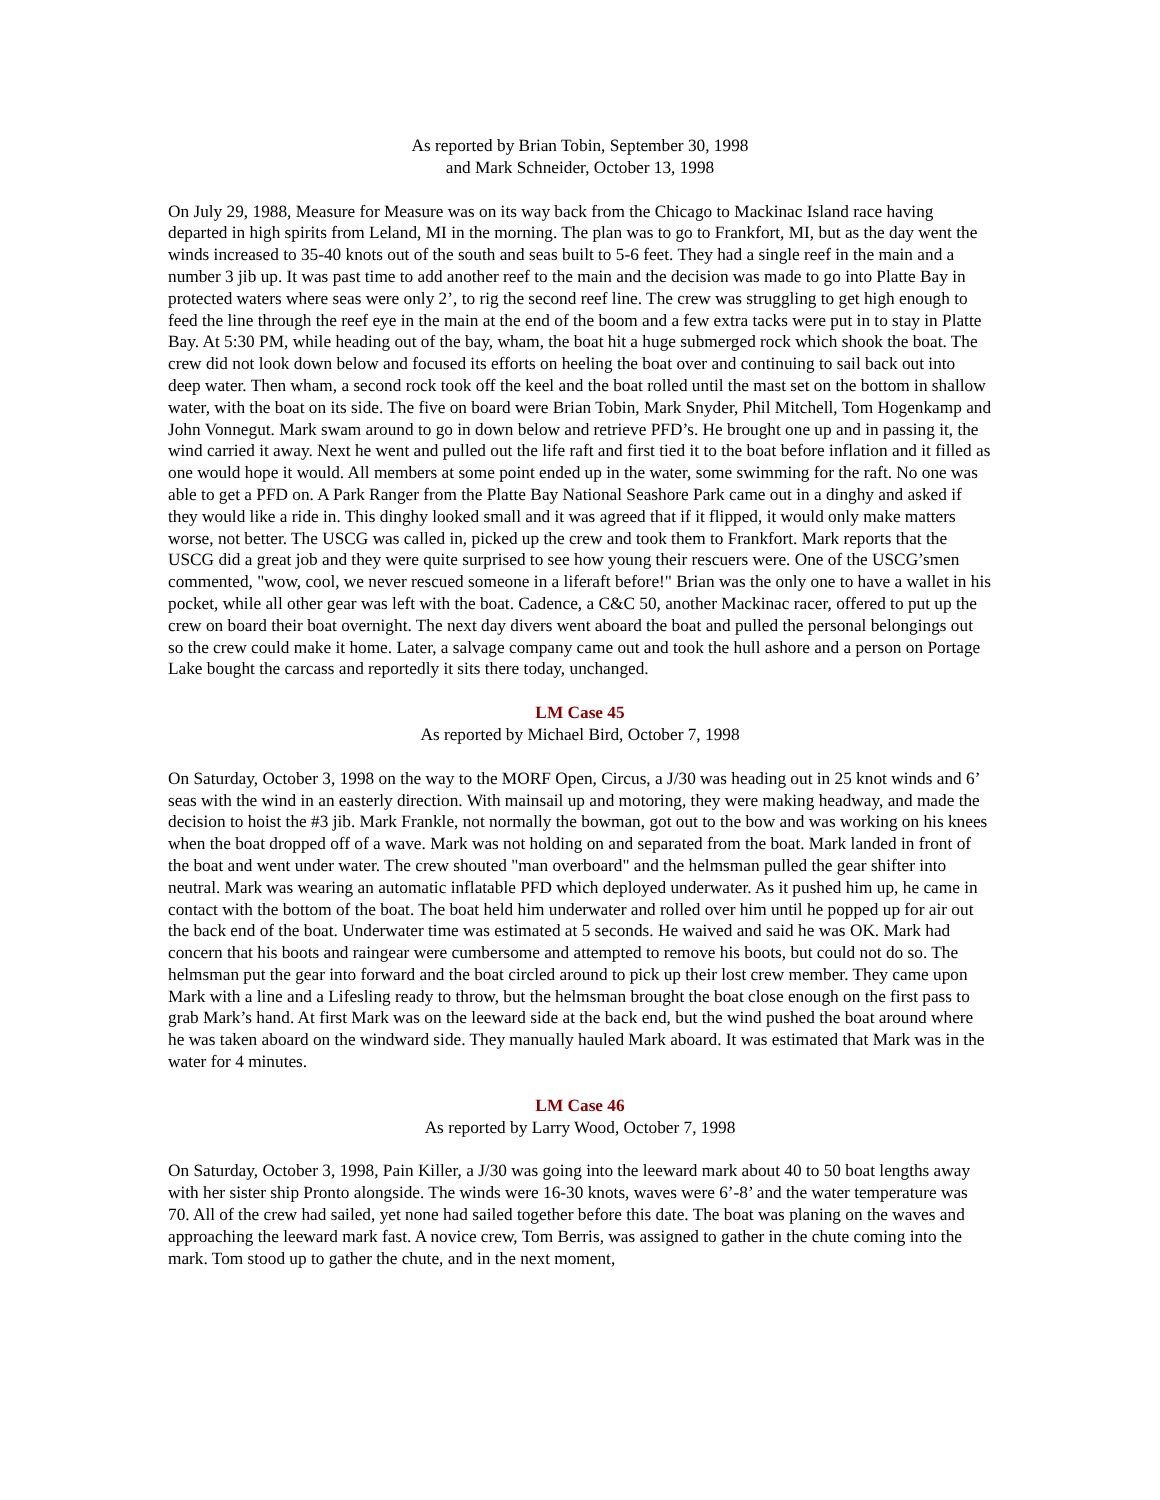As reported by Brian Tobin, September 30, 1998
and Mark Schneider, October 13, 1998
On July 29, 1988, Measure for Measure was on its way back from the Chicago to Mackinac Island race having departed in high spirits from Leland, MI in the morning. The plan was to go to Frankfort, MI, but as the day went the winds increased to 35-40 knots out of the south and seas built to 5-6 feet. They had a single reef in the main and a number 3 jib up. It was past time to add another reef to the main and the decision was made to go into Platte Bay in protected waters where seas were only 2’, to rig the second reef line. The crew was struggling to get high enough to feed the line through the reef eye in the main at the end of the boom and a few extra tacks were put in to stay in Platte Bay. At 5:30 PM, while heading out of the bay, wham, the boat hit a huge submerged rock which shook the boat. The crew did not look down below and focused its efforts on heeling the boat over and continuing to sail back out into deep water. Then wham, a second rock took off the keel and the boat rolled until the mast set on the bottom in shallow water, with the boat on its side. The five on board were Brian Tobin, Mark Snyder, Phil Mitchell, Tom Hogenkamp and John Vonnegut. Mark swam around to go in down below and retrieve PFD’s. He brought one up and in passing it, the wind carried it away. Next he went and pulled out the life raft and first tied it to the boat before inflation and it filled as one would hope it would. All members at some point ended up in the water, some swimming for the raft. No one was able to get a PFD on. A Park Ranger from the Platte Bay National Seashore Park came out in a dinghy and asked if they would like a ride in. This dinghy looked small and it was agreed that if it flipped, it would only make matters worse, not better. The USCG was called in, picked up the crew and took them to Frankfort. Mark reports that the USCG did a great job and they were quite surprised to see how young their rescuers were. One of the USCG’smen commented, "wow, cool, we never rescued someone in a liferaft before!" Brian was the only one to have a wallet in his pocket, while all other gear was left with the boat. Cadence, a C&C 50, another Mackinac racer, offered to put up the crew on board their boat overnight. The next day divers went aboard the boat and pulled the personal belongings out so the crew could make it home. Later, a salvage company came out and took the hull ashore and a person on Portage Lake bought the carcass and reportedly it sits there today, unchanged.
LM Case 45
As reported by Michael Bird, October 7, 1998
On Saturday, October 3, 1998 on the way to the MORF Open, Circus, a J/30 was heading out in 25 knot winds and 6’ seas with the wind in an easterly direction. With mainsail up and motoring, they were making headway, and made the decision to hoist the #3 jib. Mark Frankle, not normally the bowman, got out to the bow and was working on his knees when the boat dropped off of a wave. Mark was not holding on and separated from the boat. Mark landed in front of the boat and went under water. The crew shouted "man overboard" and the helmsman pulled the gear shifter into neutral. Mark was wearing an automatic inflatable PFD which deployed underwater. As it pushed him up, he came in contact with the bottom of the boat. The boat held him underwater and rolled over him until he popped up for air out the back end of the boat. Underwater time was estimated at 5 seconds. He waived and said he was OK. Mark had concern that his boots and raingear were cumbersome and attempted to remove his boots, but could not do so. The helmsman put the gear into forward and the boat circled around to pick up their lost crew member. They came upon Mark with a line and a Lifesling ready to throw, but the helmsman brought the boat close enough on the first pass to grab Mark’s hand. At first Mark was on the leeward side at the back end, but the wind pushed the boat around where he was taken aboard on the windward side. They manually hauled Mark aboard. It was estimated that Mark was in the water for 4 minutes.
LM Case 46
As reported by Larry Wood, October 7, 1998
On Saturday, October 3, 1998, Pain Killer, a J/30 was going into the leeward mark about 40 to 50 boat lengths away with her sister ship Pronto alongside. The winds were 16-30 knots, waves were 6’-8’ and the water temperature was 70. All of the crew had sailed, yet none had sailed together before this date. The boat was planing on the waves and approaching the leeward mark fast. A novice crew, Tom Berris, was assigned to gather in the chute coming into the mark. Tom stood up to gather the chute, and in the next moment,